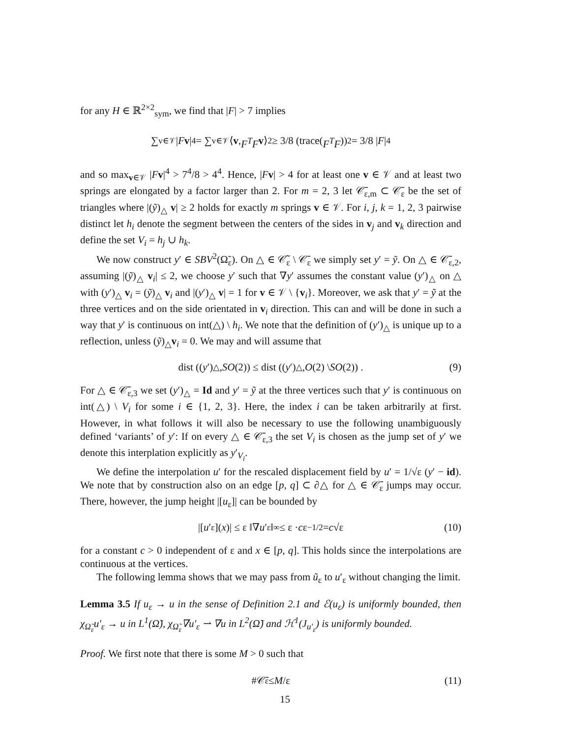for any H ∈ ℝ<sup>2×2</sup><sub>sym</sub>, we find that |F| > 7 implies
∑<sub>v∈𝒱</sub> | F v |<sup>4</sup> = ∑<sub>v∈𝒱</sub> ⟨ v, F<sup>T</sup>F v ⟩<sup>2</sup> ≥ 3/8 (trace(F<sup>T</sup>F))<sup>2</sup> = 3/8 | F |<sup>4</sup>
and so max<sub>v∈𝒱</sub> |Fv|<sup>4</sup> > 7<sup>4</sup>/8 > 4<sup>4</sup>. Hence, |Fv| > 4 for at least one v ∈ 𝒱 and at least two springs are elongated by a factor larger than 2. For m = 2, 3 let 𝒞̄<sub>ε,m</sub> ⊂ 𝒞̄<sub>ε</sub> be the set of triangles where |(ỹ)<sub>△</sub> v| ≥ 2 holds for exactly m springs v ∈ 𝒱. For i, j, k = 1, 2, 3 pairwise distinct let h<sub>i</sub> denote the segment between the centers of the sides in v<sub>j</sub> and v<sub>k</sub> direction and define the set V<sub>i</sub> = h<sub>j</sub> ∪ h<sub>k</sub>.
We now construct y′ ∈ SBV<sup>2</sup>(Ω̃<sub>ε</sub>). On △ ∈ 𝒞̃<sub>ε</sub> \ 𝒞̄<sub>ε</sub> we simply set y′ = ỹ. On △ ∈ 𝒞̄<sub>ε,2</sub>, assuming |(ỹ)<sub>△</sub> v<sub>i</sub>| ≤ 2, we choose y′ such that ∇y′ assumes the constant value (y′)<sub>△</sub> on △ with (y′)<sub>△</sub> v<sub>i</sub> = (ỹ)<sub>△</sub> v<sub>i</sub> and |(y′)<sub>△</sub> v| = 1 for v ∈ 𝒱 \ {v<sub>i</sub>}. Moreover, we ask that y′ = ỹ at the three vertices and on the side orientated in v<sub>i</sub> direction. This can and will be done in such a way that y′ is continuous on int(△) \ h<sub>i</sub>. We note that the definition of (y′)<sub>△</sub> is unique up to a reflection, unless (ỹ)<sub>△</sub>v<sub>i</sub> = 0. We may and will assume that
dist ((y ′)<sub>△</sub>, SO (2)) ≤ dist ((y ′)<sub>△</sub>, O (2) \ SO (2)) . (9)
For △ ∈ 𝒞̄<sub>ε,3</sub> we set (y′)<sub>△</sub> = Id and y′ = ỹ at the three vertices such that y′ is continuous on int(△) \ V<sub>i</sub> for some i ∈ {1, 2, 3}. Here, the index i can be taken arbitrarily at first. However, in what follows it will also be necessary to use the following unambiguously defined ‘variants’ of y′: If on every △ ∈ 𝒞̄<sub>ε,3</sub> the set V<sub>i</sub> is chosen as the jump set of y′ we denote this interplation explicitly as y′<sub>V<sub>i</sub></sub>.
We define the interpolation u′ for the rescaled displacement field by u′ = 1/√ε (y′ − id). We note that by construction also on an edge [p, q] ⊂ ∂△ for △ ∈ 𝒞̄<sub>ε</sub> jumps may occur. There, however, the jump height |[u<sub>ε</sub>]| can be bounded by
|[u ′<sub>ε</sub>](x)| ≤ ε ‖∇ u ′<sub>ε</sub>‖<sub>∞</sub> ≤ ε · c ε<sup>−1/2</sup> = c √ε (10)
for a constant c > 0 independent of ε and x ∈ [p, q]. This holds since the interpolations are continuous at the vertices.
The following lemma shows that we may pass from ũ<sub>ε</sub> to u′<sub>ε</sub> without changing the limit.
Lemma 3.5 If u<sub>ε</sub> → u in the sense of Definition 2.1 and ℰ(u<sub>ε</sub>) is uniformly bounded, then χ<sub>Ω̃<sub>ε</sub></sub>u′<sub>ε</sub> → u in L<sup>1</sup>(Ω̃), χ<sub>Ω̃<sub>ε</sub></sub>∇u′<sub>ε</sub> ⇀ ∇u in L<sup>2</sup>(Ω̃) and ℋ<sup>1</sup>(J<sub>u′<sub>ε</sub></sub>) is uniformly bounded.
Proof. We first note that there is some M > 0 such that
#𝒞̄<sub>ε</sub> ≤ M /ε (11)
15